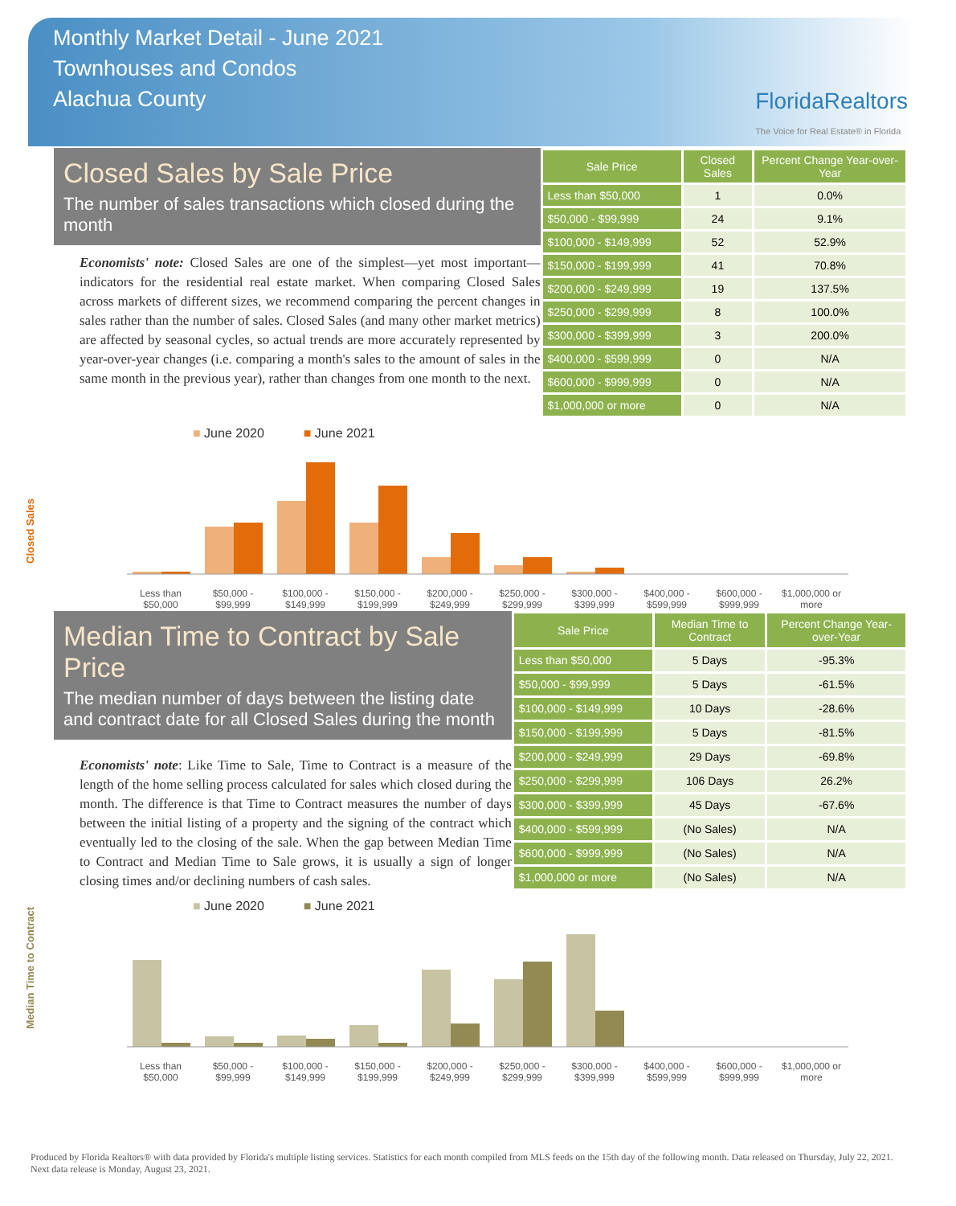Monthly Market Detail - June 2021
Townhouses and Condos
Alachua County
FloridaRealtors
The Voice for Real Estate® in Florida
Closed Sales by Sale Price
The number of sales transactions which closed during the month
Economists' note: Closed Sales are one of the simplest—yet most important—indicators for the residential real estate market. When comparing Closed Sales across markets of different sizes, we recommend comparing the percent changes in sales rather than the number of sales. Closed Sales (and many other market metrics) are affected by seasonal cycles, so actual trends are more accurately represented by year-over-year changes (i.e. comparing a month's sales to the amount of sales in the same month in the previous year), rather than changes from one month to the next.
| Sale Price | Closed Sales | Percent Change Year-over-Year |
| --- | --- | --- |
| Less than $50,000 | 1 | 0.0% |
| $50,000 - $99,999 | 24 | 9.1% |
| $100,000 - $149,999 | 52 | 52.9% |
| $150,000 - $199,999 | 41 | 70.8% |
| $200,000 - $249,999 | 19 | 137.5% |
| $250,000 - $299,999 | 8 | 100.0% |
| $300,000 - $399,999 | 3 | 200.0% |
| $400,000 - $599,999 | 0 | N/A |
| $600,000 - $999,999 | 0 | N/A |
| $1,000,000 or more | 0 | N/A |
■ June 2020 ■ June 2021
Closed Sales
Less than $50,000 $50,000 - $99,999 $100,000 - $149,999 $150,000 - $199,999 $200,000 - $249,999 $250,000 - $299,999 $300,000 - $399,999 $400,000 - $599,999 $600,000 - $999,999 $1,000,000 or more
Median Time to Contract by Sale Price
The median number of days between the listing date and contract date for all Closed Sales during the month
Economists' note: Like Time to Sale, Time to Contract is a measure of the length of the home selling process calculated for sales which closed during the month. The difference is that Time to Contract measures the number of days between the initial listing of a property and the signing of the contract which eventually led to the closing of the sale. When the gap between Median Time to Contract and Median Time to Sale grows, it is usually a sign of longer closing times and/or declining numbers of cash sales.
| Sale Price | Median Time to Contract | Percent Change Year-over-Year |
| --- | --- | --- |
| Less than $50,000 | 5 Days | -95.3% |
| $50,000 - $99,999 | 5 Days | -61.5% |
| $100,000 - $149,999 | 10 Days | -28.6% |
| $150,000 - $199,999 | 5 Days | -81.5% |
| $200,000 - $249,999 | 29 Days | -69.8% |
| $250,000 - $299,999 | 106 Days | 26.2% |
| $300,000 - $399,999 | 45 Days | -67.6% |
| $400,000 - $599,999 | (No Sales) | N/A |
| $600,000 - $999,999 | (No Sales) | N/A |
| $1,000,000 or more | (No Sales) | N/A |
■ June 2020 ■ June 2021
Median Time to Contract
Less than $50,000 $50,000 - $99,999 $100,000 - $149,999 $150,000 - $199,999 $200,000 - $249,999 $250,000 - $299,999 $300,000 - $399,999 $400,000 - $599,999 $600,000 - $999,999 $1,000,000 or more
Produced by Florida Realtors® with data provided by Florida's multiple listing services. Statistics for each month compiled from MLS feeds on the 15th day of the following month. Data released on Thursday, July 22, 2021. Next data release is Monday, August 23, 2021.